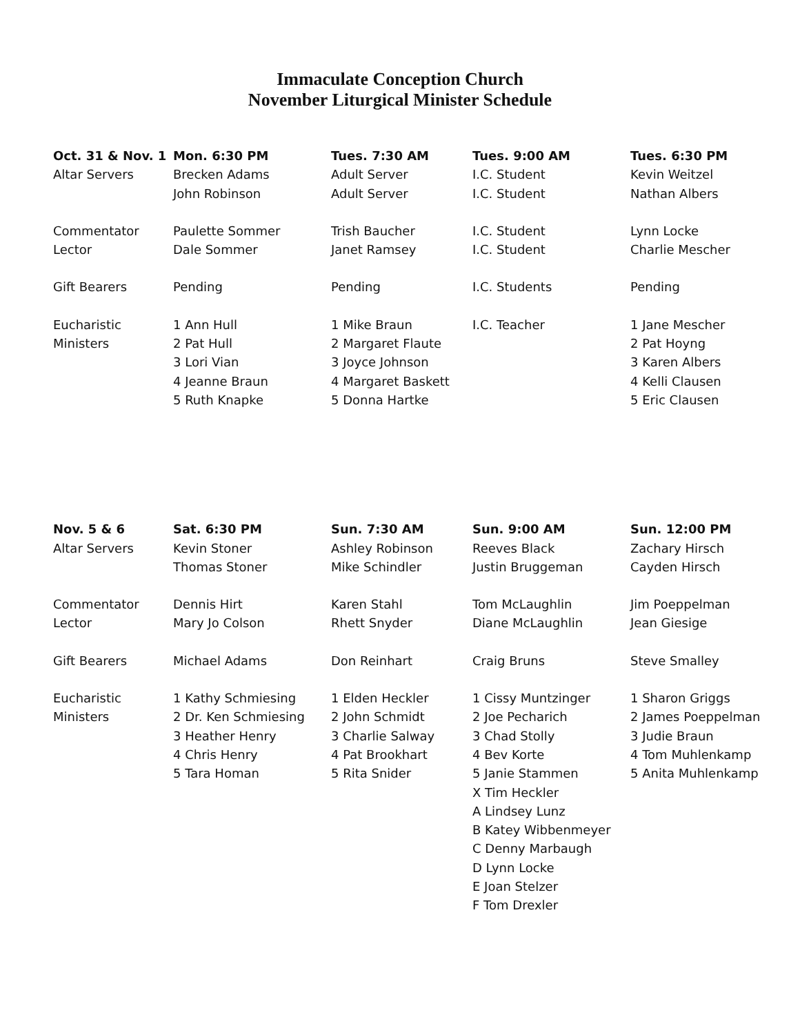Immaculate Conception Church
November Liturgical Minister Schedule
| Oct. 31 & Nov. 1 | Mon. 6:30 PM | Tues. 7:30 AM | Tues. 9:00 AM | Tues. 6:30 PM |
| --- | --- | --- | --- | --- |
| Altar Servers | Brecken Adams | Adult Server | I.C. Student | Kevin Weitzel |
| | John Robinson | Adult Server | I.C. Student | Nathan Albers |
| Commentator | Paulette Sommer | Trish Baucher | I.C. Student | Lynn Locke |
| Lector | Dale Sommer | Janet Ramsey | I.C. Student | Charlie Mescher |
| Gift Bearers | Pending | Pending | I.C. Students | Pending |
| Eucharistic | 1 Ann Hull | 1 Mike Braun | I.C. Teacher | 1 Jane Mescher |
| Ministers | 2 Pat Hull | 2 Margaret Flaute | | 2 Pat Hoyng |
| | 3 Lori Vian | 3 Joyce Johnson | | 3 Karen Albers |
| | 4 Jeanne Braun | 4 Margaret Baskett | | 4 Kelli Clausen |
| | 5 Ruth Knapke | 5 Donna Hartke | | 5 Eric Clausen |
| Nov. 5 & 6 | Sat. 6:30 PM | Sun. 7:30 AM | Sun. 9:00 AM | Sun. 12:00 PM |
| --- | --- | --- | --- | --- |
| Altar Servers | Kevin Stoner | Ashley Robinson | Reeves Black | Zachary Hirsch |
| | Thomas Stoner | Mike Schindler | Justin Bruggeman | Cayden Hirsch |
| Commentator | Dennis Hirt | Karen Stahl | Tom McLaughlin | Jim Poeppelman |
| Lector | Mary Jo Colson | Rhett Snyder | Diane McLaughlin | Jean Giesige |
| Gift Bearers | Michael Adams | Don Reinhart | Craig Bruns | Steve Smalley |
| Eucharistic | 1 Kathy Schmiesing | 1 Elden Heckler | 1 Cissy Muntzinger | 1 Sharon Griggs |
| Ministers | 2 Dr. Ken Schmiesing | 2 John Schmidt | 2 Joe Pecharich | 2 James Poeppelman |
| | 3 Heather Henry | 3 Charlie Salway | 3 Chad Stolly | 3 Judie Braun |
| | 4 Chris Henry | 4 Pat Brookhart | 4 Bev Korte | 4 Tom Muhlenkamp |
| | 5 Tara Homan | 5 Rita Snider | 5 Janie Stammen | 5 Anita Muhlenkamp |
| | | | X Tim Heckler | |
| | | | A Lindsey Lunz | |
| | | | B Katey Wibbenmeyer | |
| | | | C Denny Marbaugh | |
| | | | D Lynn Locke | |
| | | | E Joan Stelzer | |
| | | | F Tom Drexler | |